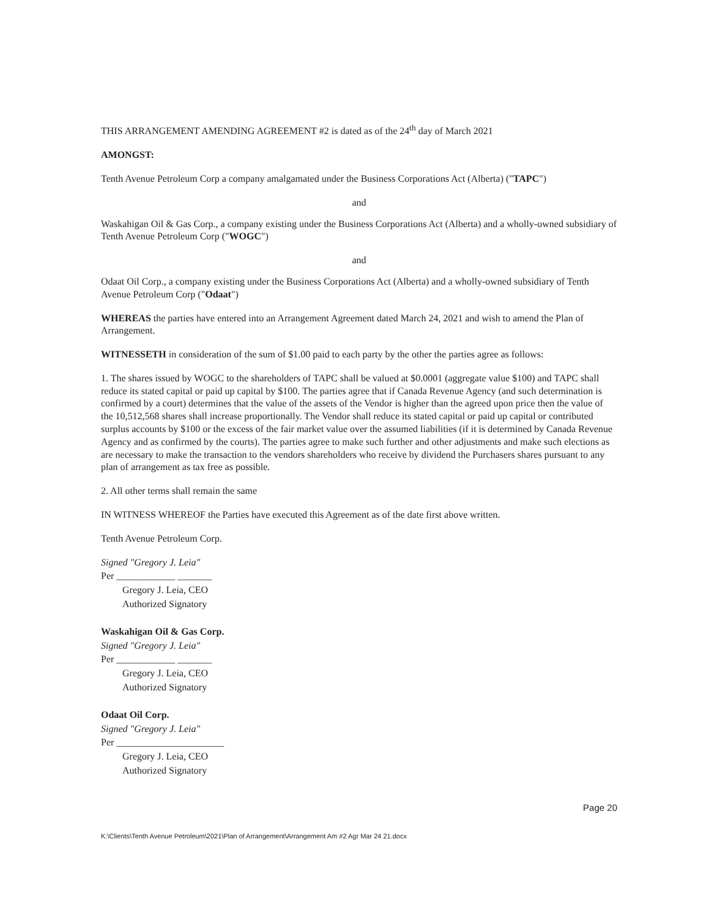THIS ARRANGEMENT AMENDING AGREEMENT #2 is dated as of the 24<sup>th</sup> day of March 2021
AMONGST:
Tenth Avenue Petroleum Corp a company amalgamated under the Business Corporations Act (Alberta) ("TAPC")
and
Waskahigan Oil & Gas Corp., a company existing under the Business Corporations Act (Alberta) and a wholly-owned subsidiary of Tenth Avenue Petroleum Corp ("WOGC")
and
Odaat Oil Corp., a company existing under the Business Corporations Act (Alberta) and a wholly-owned subsidiary of Tenth Avenue Petroleum Corp ("Odaat")
WHEREAS the parties have entered into an Arrangement Agreement dated March 24, 2021 and wish to amend the Plan of Arrangement.
WITNESSETH in consideration of the sum of $1.00 paid to each party by the other the parties agree as follows:
1. The shares issued by WOGC to the shareholders of TAPC shall be valued at $0.0001 (aggregate value $100) and TAPC shall reduce its stated capital or paid up capital by $100. The parties agree that if Canada Revenue Agency (and such determination is confirmed by a court) determines that the value of the assets of the Vendor is higher than the agreed upon price then the value of the 10,512,568 shares shall increase proportionally. The Vendor shall reduce its stated capital or paid up capital or contributed surplus accounts by $100 or the excess of the fair market value over the assumed liabilities (if it is determined by Canada Revenue Agency and as confirmed by the courts). The parties agree to make such further and other adjustments and make such elections as are necessary to make the transaction to the vendors shareholders who receive by dividend the Purchasers shares pursuant to any plan of arrangement as tax free as possible.
2. All other terms shall remain the same
IN WITNESS WHEREOF the Parties have executed this Agreement as of the date first above written.
Tenth Avenue Petroleum Corp.
Signed "Gregory J. Leia"
Per ____________ _______
Gregory J. Leia, CEO
Authorized Signatory
Waskahigan Oil & Gas Corp.
Signed "Gregory J. Leia"
Per ____________ _______
Gregory J. Leia, CEO
Authorized Signatory
Odaat Oil Corp.
Signed "Gregory J. Leia"
Per ______________________
Gregory J. Leia, CEO
Authorized Signatory
Page 20
K:\Clients\Tenth Avenue Petroleum\2021\Plan of Arrangement\Arrangement Am #2 Agr Mar 24 21.docx